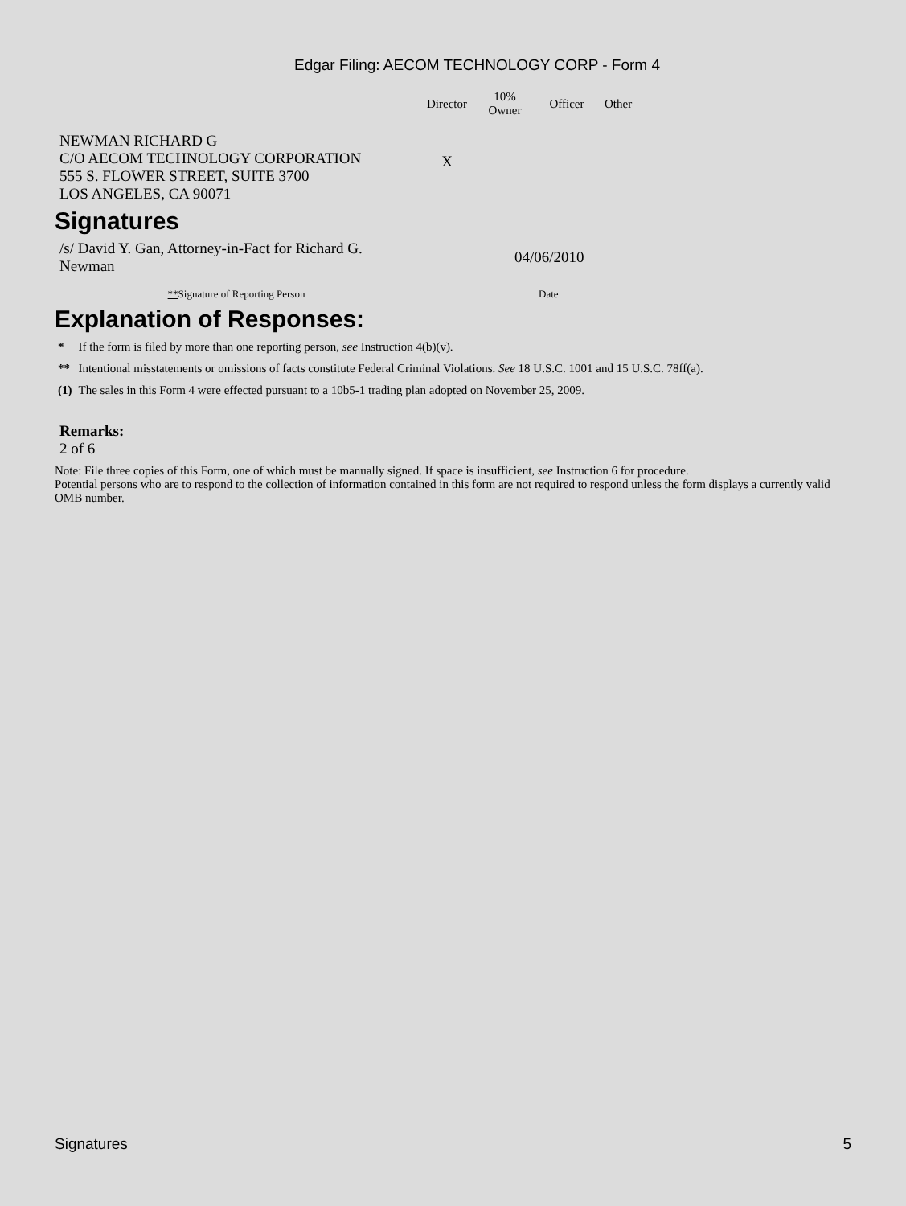Edgar Filing: AECOM TECHNOLOGY CORP - Form 4
| | Director | 10% Owner | Officer | Other |
| --- | --- | --- | --- | --- |
| NEWMAN RICHARD G C/O AECOM TECHNOLOGY CORPORATION 555 S. FLOWER STREET, SUITE 3700 LOS ANGELES, CA 90071 | X | | | |
Signatures
| /s/ David Y. Gan, Attorney-in-Fact for Richard G. Newman | 04/06/2010 |
| ** Signature of Reporting Person | Date |
Explanation of Responses:
| * | If the form is filed by more than one reporting person, see Instruction 4(b)(v). |
| ** | Intentional misstatements or omissions of facts constitute Federal Criminal Violations. See 18 U.S.C. 1001 and 15 U.S.C. 78ff(a). |
| (1) | The sales in this Form 4 were effected pursuant to a 10b5-1 trading plan adopted on November 25, 2009. |
Remarks:
2 of 6
Note: File three copies of this Form, one of which must be manually signed. If space is insufficient, see Instruction 6 for procedure.
Potential persons who are to respond to the collection of information contained in this form are not required to respond unless the form displays a currently valid OMB number.
Signatures 5